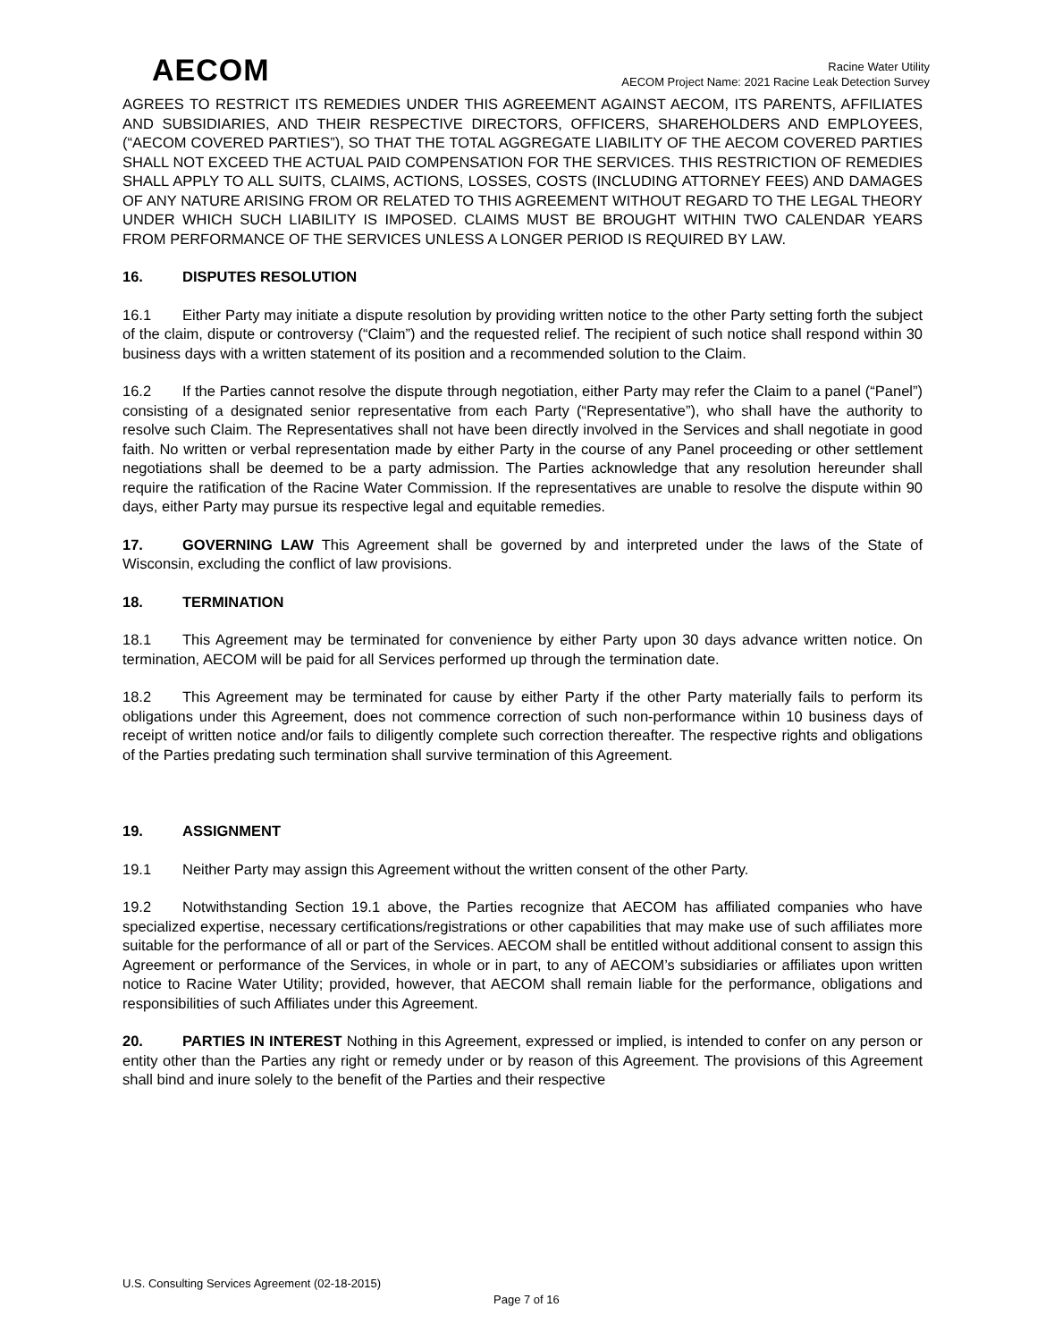AECOM
Racine Water Utility
AECOM Project Name: 2021 Racine Leak Detection Survey
AGREES TO RESTRICT ITS REMEDIES UNDER THIS AGREEMENT AGAINST AECOM, ITS PARENTS, AFFILIATES AND SUBSIDIARIES, AND THEIR RESPECTIVE DIRECTORS, OFFICERS, SHAREHOLDERS AND EMPLOYEES, (“AECOM COVERED PARTIES”), SO THAT THE TOTAL AGGREGATE LIABILITY OF THE AECOM COVERED PARTIES SHALL NOT EXCEED THE ACTUAL PAID COMPENSATION FOR THE SERVICES. THIS RESTRICTION OF REMEDIES SHALL APPLY TO ALL SUITS, CLAIMS, ACTIONS, LOSSES, COSTS (INCLUDING ATTORNEY FEES) AND DAMAGES OF ANY NATURE ARISING FROM OR RELATED TO THIS AGREEMENT WITHOUT REGARD TO THE LEGAL THEORY UNDER WHICH SUCH LIABILITY IS IMPOSED. CLAIMS MUST BE BROUGHT WITHIN TWO CALENDAR YEARS FROM PERFORMANCE OF THE SERVICES UNLESS A LONGER PERIOD IS REQUIRED BY LAW.
16. DISPUTES RESOLUTION
16.1 Either Party may initiate a dispute resolution by providing written notice to the other Party setting forth the subject of the claim, dispute or controversy (“Claim”) and the requested relief. The recipient of such notice shall respond within 30 business days with a written statement of its position and a recommended solution to the Claim.
16.2 If the Parties cannot resolve the dispute through negotiation, either Party may refer the Claim to a panel (“Panel”) consisting of a designated senior representative from each Party (“Representative”), who shall have the authority to resolve such Claim. The Representatives shall not have been directly involved in the Services and shall negotiate in good faith. No written or verbal representation made by either Party in the course of any Panel proceeding or other settlement negotiations shall be deemed to be a party admission. The Parties acknowledge that any resolution hereunder shall require the ratification of the Racine Water Commission. If the representatives are unable to resolve the dispute within 90 days, either Party may pursue its respective legal and equitable remedies.
17. GOVERNING LAW This Agreement shall be governed by and interpreted under the laws of the State of Wisconsin, excluding the conflict of law provisions.
18. TERMINATION
18.1 This Agreement may be terminated for convenience by either Party upon 30 days advance written notice. On termination, AECOM will be paid for all Services performed up through the termination date.
18.2 This Agreement may be terminated for cause by either Party if the other Party materially fails to perform its obligations under this Agreement, does not commence correction of such non-performance within 10 business days of receipt of written notice and/or fails to diligently complete such correction thereafter. The respective rights and obligations of the Parties predating such termination shall survive termination of this Agreement.
19. ASSIGNMENT
19.1 Neither Party may assign this Agreement without the written consent of the other Party.
19.2 Notwithstanding Section 19.1 above, the Parties recognize that AECOM has affiliated companies who have specialized expertise, necessary certifications/registrations or other capabilities that may make use of such affiliates more suitable for the performance of all or part of the Services. AECOM shall be entitled without additional consent to assign this Agreement or performance of the Services, in whole or in part, to any of AECOM’s subsidiaries or affiliates upon written notice to Racine Water Utility; provided, however, that AECOM shall remain liable for the performance, obligations and responsibilities of such Affiliates under this Agreement.
20. PARTIES IN INTEREST Nothing in this Agreement, expressed or implied, is intended to confer on any person or entity other than the Parties any right or remedy under or by reason of this Agreement. The provisions of this Agreement shall bind and inure solely to the benefit of the Parties and their respective
U.S. Consulting Services Agreement (02-18-2015)
Page 7 of 16